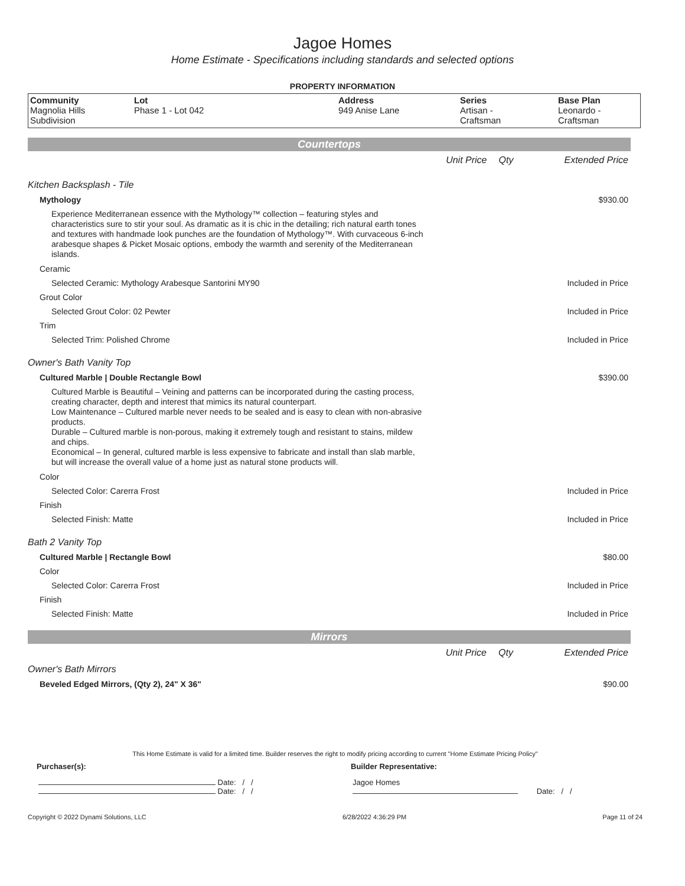Jagoe Homes
Home Estimate - Specifications including standards and selected options
PROPERTY INFORMATION
| Community Magnolia Hills Subdivision | Lot Phase 1 - Lot 042 | Address 949 Anise Lane | Series Artisan - Craftsman | Base Plan Leonardo - Craftsman |
Countertops
| | Unit Price | Qty | Extended Price |
| Kitchen Backsplash - Tile | | | |
| Mythology | | | $930.00 |
| Experience Mediterranean essence with the Mythology™ collection – featuring styles and characteristics sure to stir your soul. As dramatic as it is chic in the detailing; rich natural earth tones and textures with handmade look punches are the foundation of Mythology™. With curvaceous 6-inch arabesque shapes & Picket Mosaic options, embody the warmth and serenity of the Mediterranean islands. | | | |
| Ceramic | | | |
| Selected Ceramic: Mythology Arabesque Santorini MY90 | | | Included in Price |
| Grout Color | | | |
| Selected Grout Color: 02 Pewter | | | Included in Price |
| Trim | | | |
| Selected Trim: Polished Chrome | | | Included in Price |
| Owner's Bath Vanity Top | | | |
| Cultured Marble / Double Rectangle Bowl | | | $390.00 |
| Cultured Marble is Beautiful – Veining and patterns can be incorporated during the casting process, creating character, depth and interest that mimics its natural counterpart. Low Maintenance – Cultured marble never needs to be sealed and is easy to clean with non-abrasive products. Durable – Cultured marble is non-porous, making it extremely tough and resistant to stains, mildew and chips. Economical – In general, cultured marble is less expensive to fabricate and install than slab marble, but will increase the overall value of a home just as natural stone products will. | | | |
| Color | | | |
| Selected Color: Carerra Frost | | | Included in Price |
| Finish | | | |
| Selected Finish: Matte | | | Included in Price |
| Bath 2 Vanity Top | | | |
| Cultured Marble / Rectangle Bowl | | | $80.00 |
| Color | | | |
| Selected Color: Carerra Frost | | | Included in Price |
| Finish | | | |
| Selected Finish: Matte | | | Included in Price |
Mirrors
| | Unit Price | Qty | Extended Price |
| Owner's Bath Mirrors | | | |
| Beveled Edged Mirrors, (Qty 2), 24" X 36" | | | $90.00 |
This Home Estimate is valid for a limited time. Builder reserves the right to modify pricing according to current "Home Estimate Pricing Policy"
Purchaser(s): Builder Representative:
Date: / /
Date: / /
Jagoe Homes
Date: / /
Copyright © 2022 Dynami Solutions, LLC 6/28/2022 4:36:29 PM Page 11 of 24